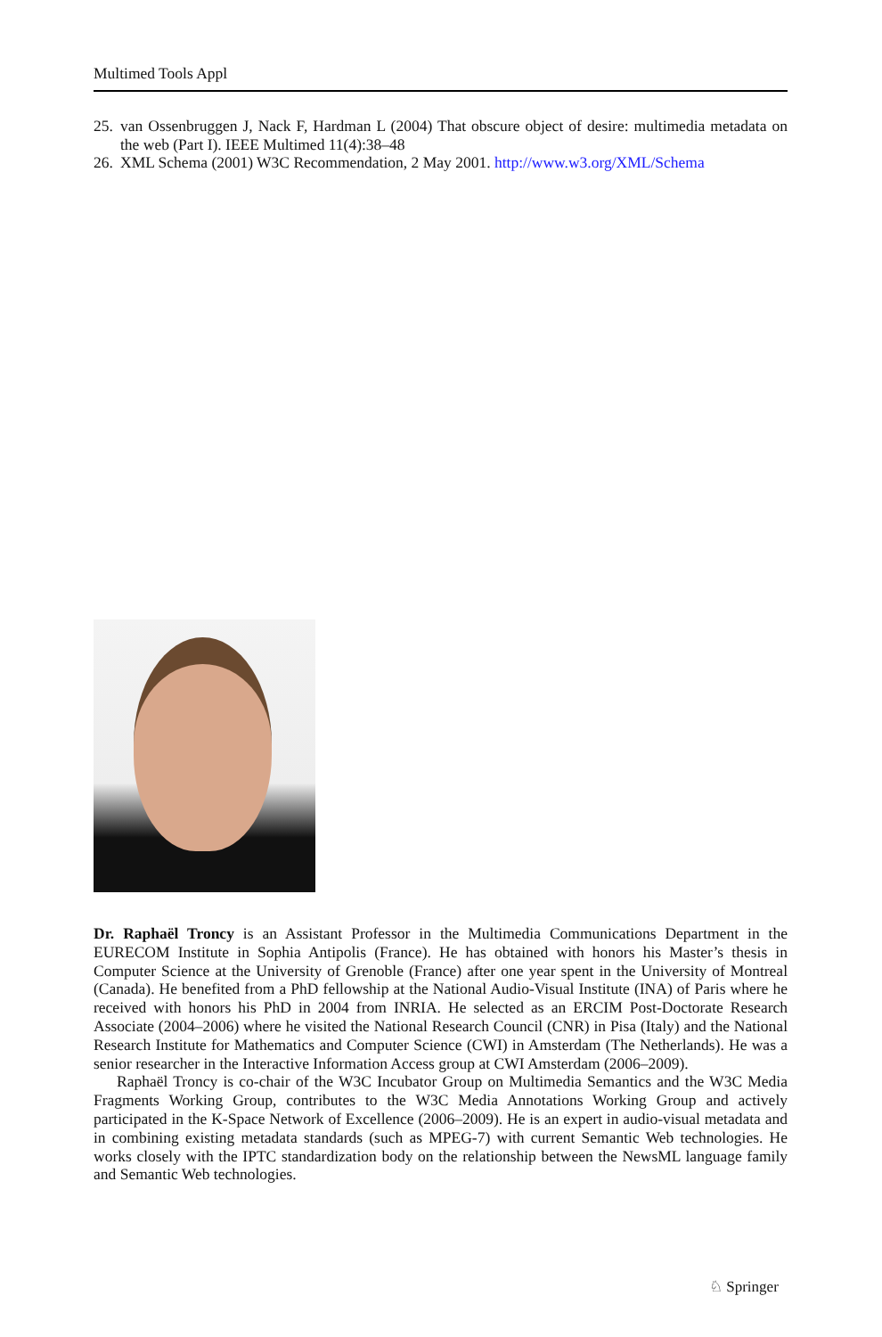Multimed Tools Appl
25. van Ossenbruggen J, Nack F, Hardman L (2004) That obscure object of desire: multimedia metadata on the web (Part I). IEEE Multimed 11(4):38–48
26. XML Schema (2001) W3C Recommendation, 2 May 2001. http://www.w3.org/XML/Schema
Dr. Raphaël Troncy is an Assistant Professor in the Multimedia Communications Department in the EURECOM Institute in Sophia Antipolis (France). He has obtained with honors his Master’s thesis in Computer Science at the University of Grenoble (France) after one year spent in the University of Montreal (Canada). He benefited from a PhD fellowship at the National Audio-Visual Institute (INA) of Paris where he received with honors his PhD in 2004 from INRIA. He selected as an ERCIM Post-Doctorate Research Associate (2004–2006) where he visited the National Research Council (CNR) in Pisa (Italy) and the National Research Institute for Mathematics and Computer Science (CWI) in Amsterdam (The Netherlands). He was a senior researcher in the Interactive Information Access group at CWI Amsterdam (2006–2009).
Raphaël Troncy is co-chair of the W3C Incubator Group on Multimedia Semantics and the W3C Media Fragments Working Group, contributes to the W3C Media Annotations Working Group and actively participated in the K-Space Network of Excellence (2006–2009). He is an expert in audio-visual metadata and in combining existing metadata standards (such as MPEG-7) with current Semantic Web technologies. He works closely with the IPTC standardization body on the relationship between the NewsML language family and Semantic Web technologies.
♘ Springer